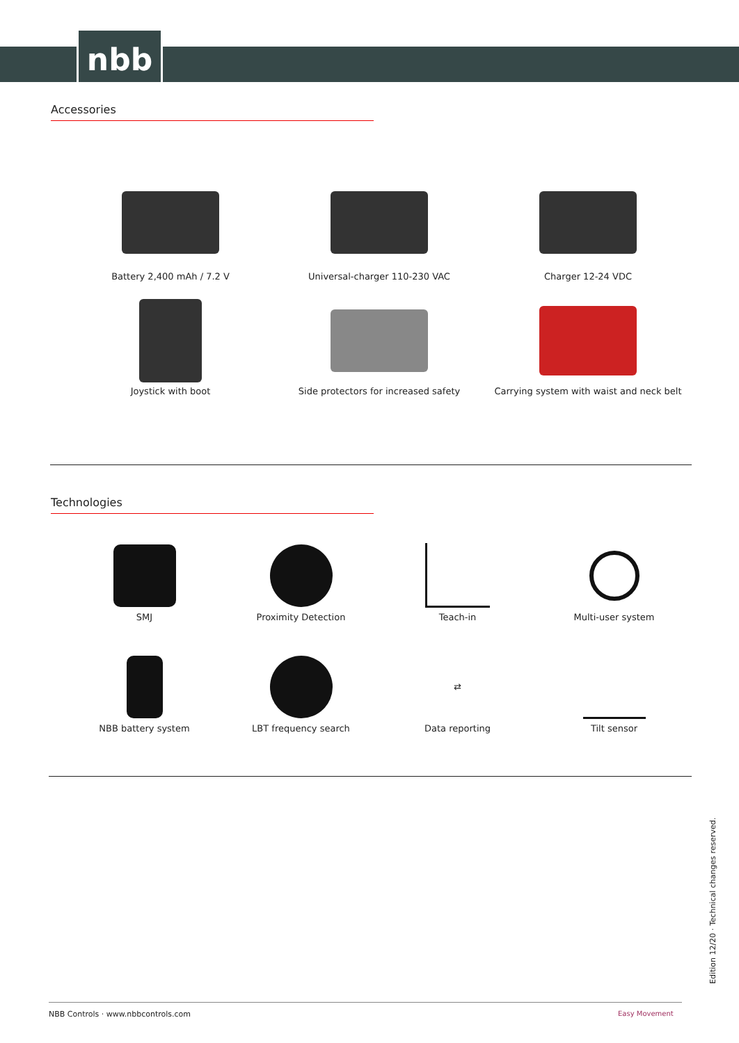nbb
Accessories
Battery 2,400 mAh / 7.2 V
Universal-charger 110-230 VAC
Charger 12-24 VDC
Joystick with boot
Side protectors for increased safety
Carrying system with waist and neck belt
Technologies
SMJ
Proximity Detection
Teach-in
Multi-user system
NBB battery system
LBT frequency search
⇄
Data reporting
Tilt sensor
Edition 12/20 · Technical changes reserved.
NBB Controls · www.nbbcontrols.com
Easy Movement